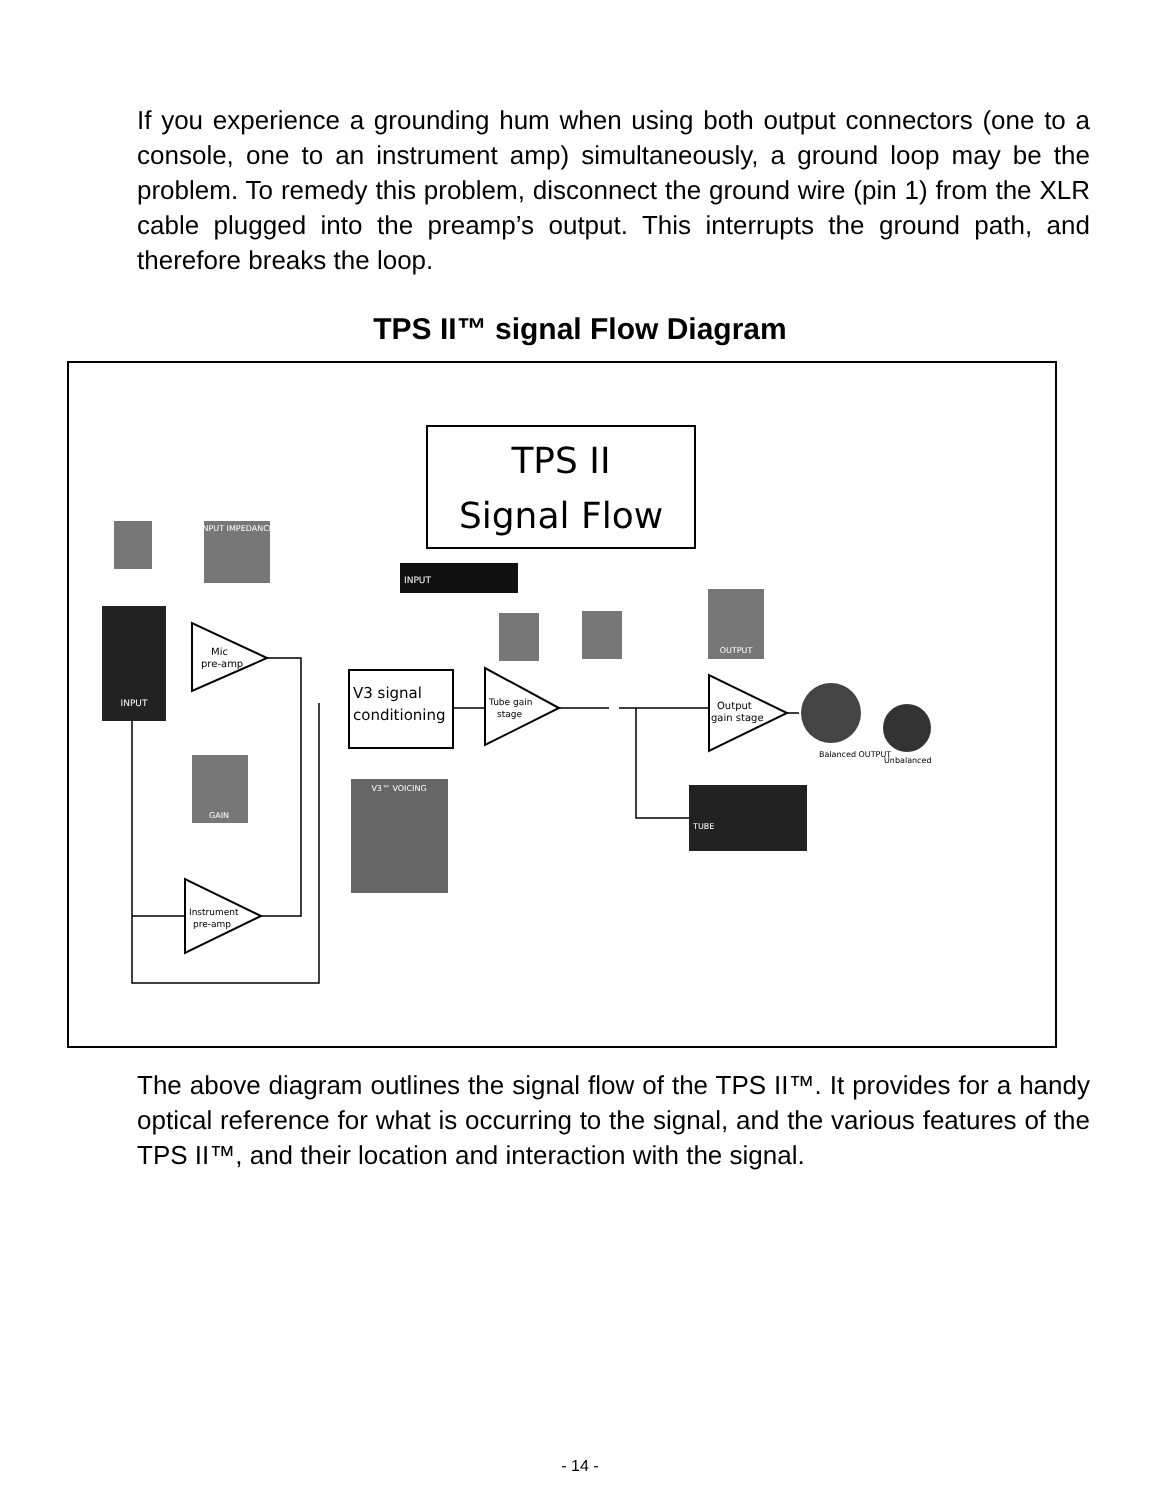If you experience a grounding hum when using both output connectors (one to a console, one to an instrument amp) simultaneously, a ground loop may be the problem. To remedy this problem, disconnect the ground wire (pin 1) from the XLR cable plugged into the preamp’s output. This interrupts the ground path, and therefore breaks the loop.
TPS II™ signal Flow Diagram
TPS II
Signal Flow
INPUT
INPUT IMPEDANCE
Mic
pre-amp
V3 signal
conditioning
INPUT
Tube gain
stage
OUTPUT
Output
gain stage
Balanced OUTPUT
Unbalanced
TUBE
GAIN
V3™ VOICING
Instrument
pre-amp
The above diagram outlines the signal flow of the TPS II™. It provides for a handy optical reference for what is occurring to the signal, and the various features of the TPS II™, and their location and interaction with the signal.
- 14 -